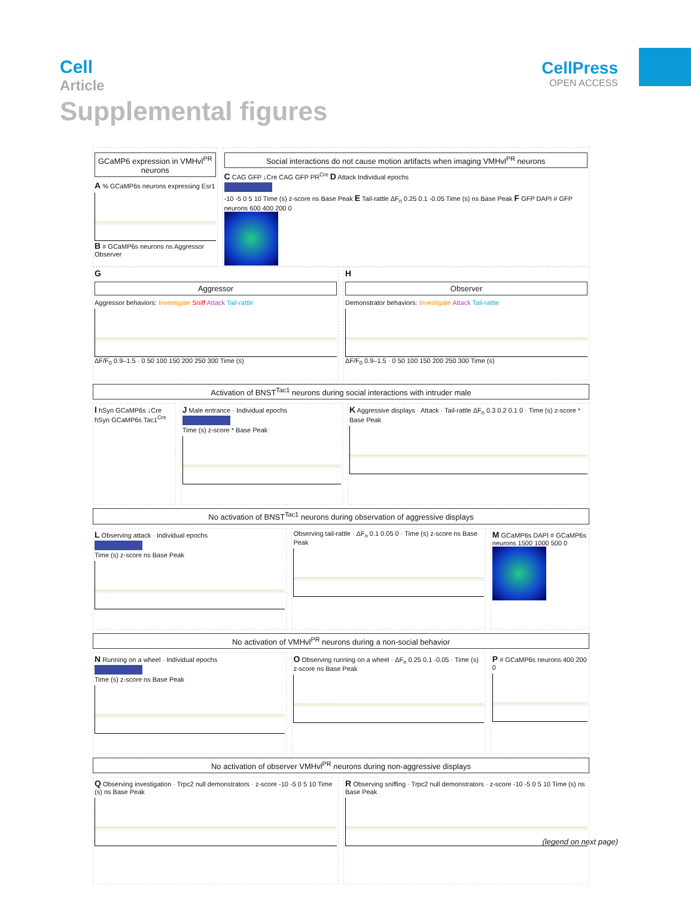Cell
Article
Supplemental figures
CellPress
OPEN ACCESS
GCaMP6 expression in VMHvl<sup>PR</sup> neurons
A % GCaMP6s neurons expressing Esr1
B # GCaMP6s neurons ns Aggressor Observer
Social interactions do not cause motion artifacts when imaging VMHvl<sup>PR</sup> neurons
C CAG GFP ↓Cre CAG GFP PR<sup>Cre</sup> D Attack Individual epochs
-10 -5 0 5 10 Time (s) z-score ns Base Peak E Tail-rattle ΔF<sub>n</sub> 0.25 0.1 -0.05 Time (s) ns Base Peak F GFP DAPI # GFP neurons 600 400 200 0
G
Aggressor
Aggressor behaviors: Investigate Sniff Attack Tail-rattle
ΔF/F<sub>0</sub> 0.9–1.5 · 0 50 100 150 200 250 300 Time (s)
H
Observer
Demonstrator behaviors: Investigate Attack Tail-rattle
ΔF/F<sub>0</sub> 0.9–1.5 · 0 50 100 150 200 250 300 Time (s)
Activation of BNST<sup>Tac1</sup> neurons during social interactions with intruder male
I hSyn GCaMP6s ↓Cre hSyn GCaMP6s Tac1<sup>Cre</sup>
J Male entrance · Individual epochs
Time (s) z-score * Base Peak
K Aggressive displays · Attack · Tail-rattle ΔF<sub>n</sub> 0.3 0.2 0.1 0 · Time (s) z-score * Base Peak
No activation of BNST<sup>Tac1</sup> neurons during observation of aggressive displays
L Observing attack · Individual epochs
Time (s) z-score ns Base Peak
Observing tail-rattle · ΔF<sub>n</sub> 0.1 0.05 0 · Time (s) z-score ns Base Peak
M GCaMP6s DAPI # GCaMP6s neurons 1500 1000 500 0
No activation of VMHvl<sup>PR</sup> neurons during a non-social behavior
N Running on a wheel · Individual epochs
Time (s) z-score ns Base Peak
O Observing running on a wheel · ΔF<sub>n</sub> 0.25 0.1 -0.05 · Time (s) z-score ns Base Peak
P # GCaMP6s neurons 400 200 0
No activation of observer VMHvl<sup>PR</sup> neurons during non-aggressive displays
Q Observing investigation · Trpc2 null demonstrators · z-score -10 -5 0 5 10 Time (s) ns Base Peak
R Observing sniffing · Trpc2 null demonstrators · z-score -10 -5 0 5 10 Time (s) ns Base Peak
(legend on next page)